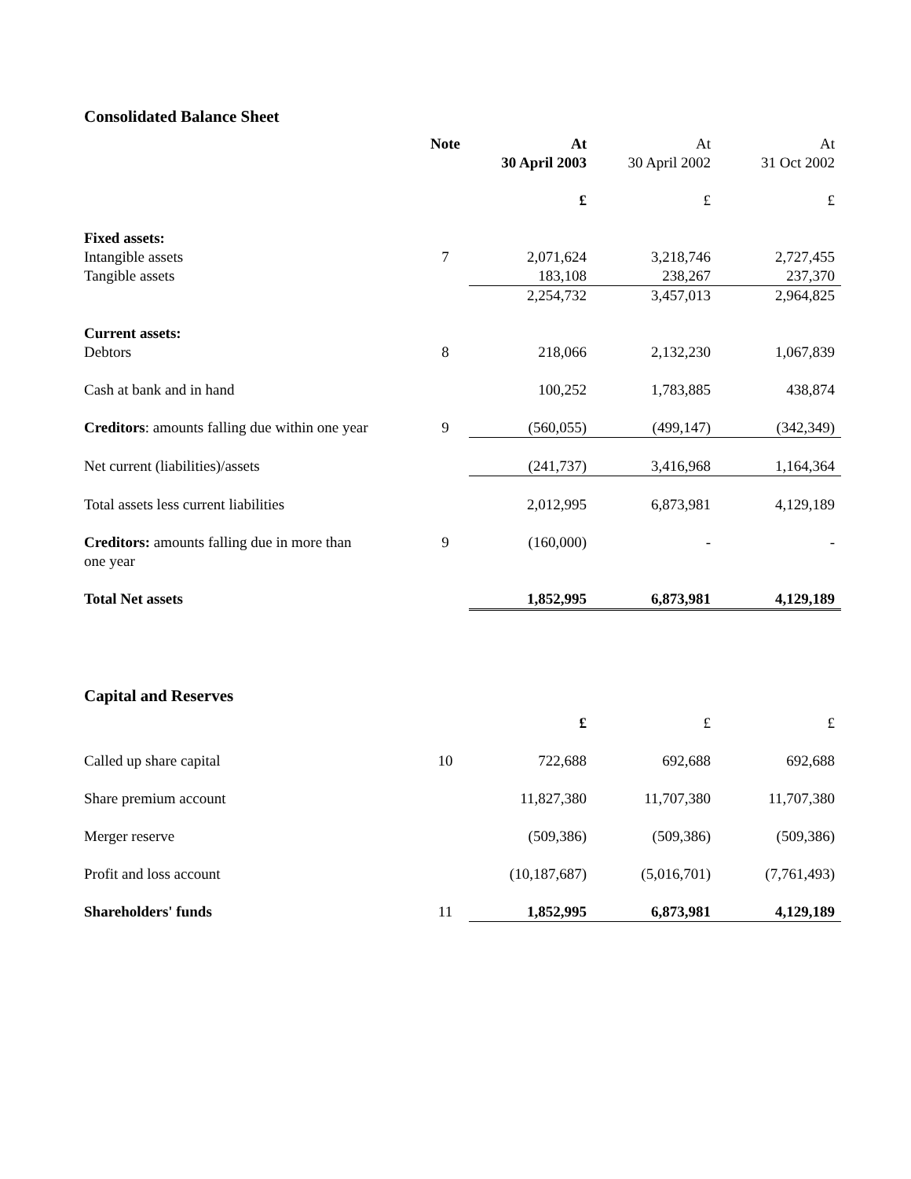Consolidated Balance Sheet
| | Note | At 30 April 2003 | At 30 April 2002 | At 31 Oct 2002 |
| --- | --- | --- | --- | --- |
| | | £ | £ | £ |
| Fixed assets: | | | | |
| Intangible assets | 7 | 2,071,624 | 3,218,746 | 2,727,455 |
| Tangible assets | | 183,108 | 238,267 | 237,370 |
| | | 2,254,732 | 3,457,013 | 2,964,825 |
| Current assets: | | | | |
| Debtors | 8 | 218,066 | 2,132,230 | 1,067,839 |
| Cash at bank and in hand | | 100,252 | 1,783,885 | 438,874 |
| Creditors : amounts falling due within one year | 9 | (560,055) | (499,147) | (342,349) |
| Net current (liabilities)/assets | | (241,737) | 3,416,968 | 1,164,364 |
| Total assets less current liabilities | | 2,012,995 | 6,873,981 | 4,129,189 |
| Creditors: amounts falling due in more than one year | 9 | (160,000) | - | - |
| Total Net assets | | 1,852,995 | 6,873,981 | 4,129,189 |
Capital and Reserves
| | | £ | £ | £ |
| Called up share capital | 10 | 722,688 | 692,688 | 692,688 |
| Share premium account | | 11,827,380 | 11,707,380 | 11,707,380 |
| Merger reserve | | (509,386) | (509,386) | (509,386) |
| Profit and loss account | | (10,187,687) | (5,016,701) | (7,761,493) |
| Shareholders' funds | 11 | 1,852,995 | 6,873,981 | 4,129,189 |